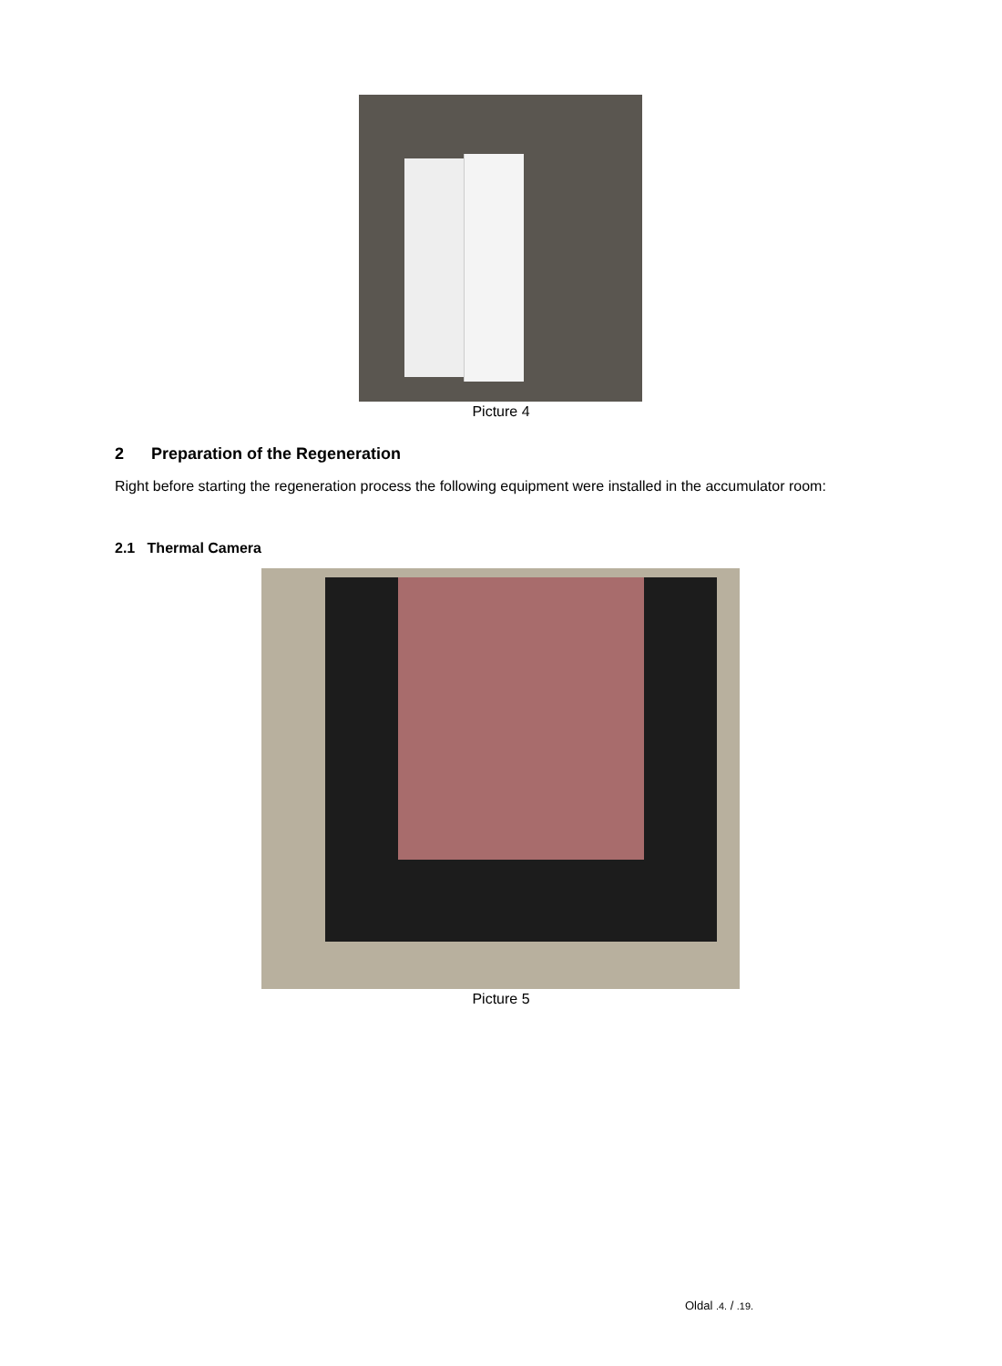Picture 4
2 Preparation of the Regeneration
Right before starting the regeneration process the following equipment were installed in the accumulator room:
2.1 Thermal Camera
Picture 5
Oldal .4. / .19.